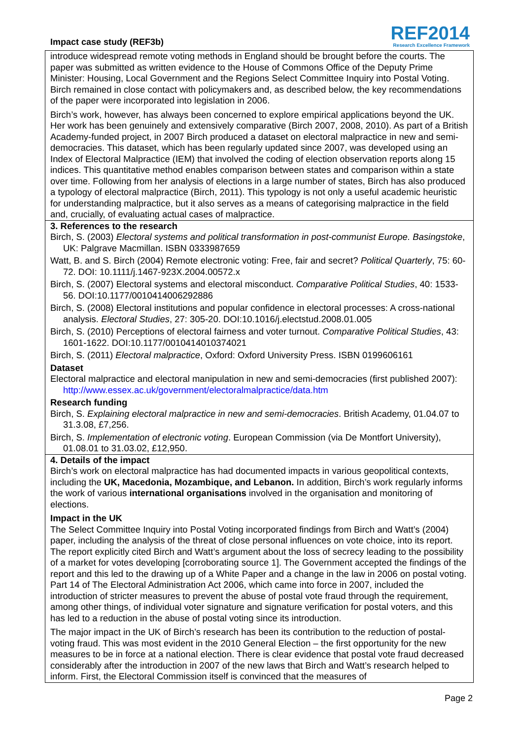Impact case study (REF3b)
REF2014
Research Excellence Framework
introduce widespread remote voting methods in England should be brought before the courts. The paper was submitted as written evidence to the House of Commons Office of the Deputy Prime Minister: Housing, Local Government and the Regions Select Committee Inquiry into Postal Voting. Birch remained in close contact with policymakers and, as described below, the key recommendations of the paper were incorporated into legislation in 2006.
Birch’s work, however, has always been concerned to explore empirical applications beyond the UK. Her work has been genuinely and extensively comparative (Birch 2007, 2008, 2010). As part of a British Academy-funded project, in 2007 Birch produced a dataset on electoral malpractice in new and semi-democracies. This dataset, which has been regularly updated since 2007, was developed using an Index of Electoral Malpractice (IEM) that involved the coding of election observation reports along 15 indices. This quantitative method enables comparison between states and comparison within a state over time. Following from her analysis of elections in a large number of states, Birch has also produced a typology of electoral malpractice (Birch, 2011). This typology is not only a useful academic heuristic for understanding malpractice, but it also serves as a means of categorising malpractice in the field and, crucially, of evaluating actual cases of malpractice.
3. References to the research
Birch, S. (2003) Electoral systems and political transformation in post-communist Europe. Basingstoke, UK: Palgrave Macmillan. ISBN 0333987659
Watt, B. and S. Birch (2004) Remote electronic voting: Free, fair and secret? Political Quarterly, 75: 60-72. DOI: 10.1111/j.1467-923X.2004.00572.x
Birch, S. (2007) Electoral systems and electoral misconduct. Comparative Political Studies, 40: 1533-56. DOI:10.1177/0010414006292886
Birch, S. (2008) Electoral institutions and popular confidence in electoral processes: A cross-national analysis. Electoral Studies, 27: 305-20. DOI:10.1016/j.electstud.2008.01.005
Birch, S. (2010) Perceptions of electoral fairness and voter turnout. Comparative Political Studies, 43: 1601-1622. DOI:10.1177/0010414010374021
Birch, S. (2011) Electoral malpractice, Oxford: Oxford University Press. ISBN 0199606161
Dataset
Electoral malpractice and electoral manipulation in new and semi-democracies (first published 2007): http://www.essex.ac.uk/government/electoralmalpractice/data.htm
Research funding
Birch, S. Explaining electoral malpractice in new and semi-democracies. British Academy, 01.04.07 to 31.3.08, £7,256.
Birch, S. Implementation of electronic voting. European Commission (via De Montfort University), 01.08.01 to 31.03.02, £12,950.
4. Details of the impact
Birch’s work on electoral malpractice has had documented impacts in various geopolitical contexts, including the UK, Macedonia, Mozambique, and Lebanon. In addition, Birch’s work regularly informs the work of various international organisations involved in the organisation and monitoring of elections.
Impact in the UK
The Select Committee Inquiry into Postal Voting incorporated findings from Birch and Watt’s (2004) paper, including the analysis of the threat of close personal influences on vote choice, into its report. The report explicitly cited Birch and Watt’s argument about the loss of secrecy leading to the possibility of a market for votes developing [corroborating source 1]. The Government accepted the findings of the report and this led to the drawing up of a White Paper and a change in the law in 2006 on postal voting. Part 14 of The Electoral Administration Act 2006, which came into force in 2007, included the introduction of stricter measures to prevent the abuse of postal vote fraud through the requirement, among other things, of individual voter signature and signature verification for postal voters, and this has led to a reduction in the abuse of postal voting since its introduction.
The major impact in the UK of Birch’s research has been its contribution to the reduction of postal-voting fraud. This was most evident in the 2010 General Election – the first opportunity for the new measures to be in force at a national election. There is clear evidence that postal vote fraud decreased considerably after the introduction in 2007 of the new laws that Birch and Watt’s research helped to inform. First, the Electoral Commission itself is convinced that the measures of
Page 2